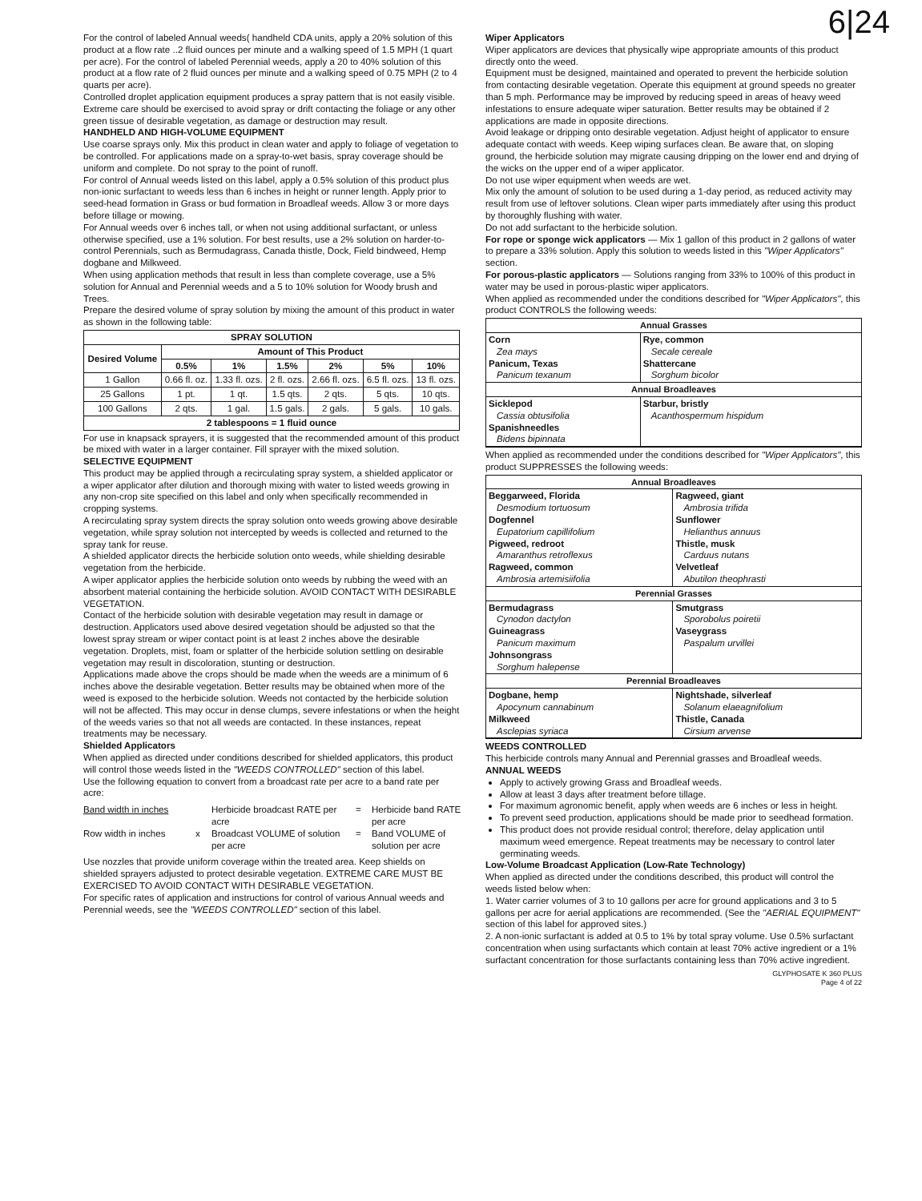6|24
For the control of labeled Annual weeds( handheld CDA units, apply a 20% solution of this product at a flow rate ..2 fluid ounces per minute and a walking speed of 1.5 MPH (1 quart per acre). For the control of labeled Perennial weeds, apply a 20 to 40% solution of this product at a flow rate of 2 fluid ounces per minute and a walking speed of 0.75 MPH (2 to 4 quarts per acre).
Controlled droplet application equipment produces a spray pattern that is not easily visible. Extreme care should be exercised to avoid spray or drift contacting the foliage or any other green tissue of desirable vegetation, as damage or destruction may result.
HANDHELD AND HIGH-VOLUME EQUIPMENT
Use coarse sprays only. Mix this product in clean water and apply to foliage of vegetation to be controlled. For applications made on a spray-to-wet basis, spray coverage should be uniform and complete. Do not spray to the point of runoff.
For control of Annual weeds listed on this label, apply a 0.5% solution of this product plus non-ionic surfactant to weeds less than 6 inches in height or runner length. Apply prior to seed-head formation in Grass or bud formation in Broadleaf weeds. Allow 3 or more days before tillage or mowing.
For Annual weeds over 6 inches tall, or when not using additional surfactant, or unless otherwise specified, use a 1% solution. For best results, use a 2% solution on harder-to-control Perennials, such as Bermudagrass, Canada thistle, Dock, Field bindweed, Hemp dogbane and Milkweed.
When using application methods that result in less than complete coverage, use a 5% solution for Annual and Perennial weeds and a 5 to 10% solution for Woody brush and Trees.
Prepare the desired volume of spray solution by mixing the amount of this product in water as shown in the following table:
| SPRAY SOLUTION | | | | | | |
| --- | --- | --- | --- | --- | --- | --- |
| Desired Volume | Amount of This Product | | | | | |
| | 0.5% | 1% | 1.5% | 2% | 5% | 10% |
| 1 Gallon | 0.66 fl. oz. | 1.33 fl. ozs. | 2 fl. ozs. | 2.66 fl. ozs. | 6.5 fl. ozs. | 13 fl. ozs. |
| 25 Gallons | 1 pt. | 1 qt. | 1.5 qts. | 2 qts. | 5 qts. | 10 qts. |
| 100 Gallons | 2 qts. | 1 gal. | 1.5 gals. | 2 gals. | 5 gals. | 10 gals. |
| 2 tablespoons = 1 fluid ounce | | | | | | |
For use in knapsack sprayers, it is suggested that the recommended amount of this product be mixed with water in a larger container. Fill sprayer with the mixed solution.
SELECTIVE EQUIPMENT
This product may be applied through a recirculating spray system, a shielded applicator or a wiper applicator after dilution and thorough mixing with water to listed weeds growing in any non-crop site specified on this label and only when specifically recommended in cropping systems.
A recirculating spray system directs the spray solution onto weeds growing above desirable vegetation, while spray solution not intercepted by weeds is collected and returned to the spray tank for reuse.
A shielded applicator directs the herbicide solution onto weeds, while shielding desirable vegetation from the herbicide.
A wiper applicator applies the herbicide solution onto weeds by rubbing the weed with an absorbent material containing the herbicide solution. AVOID CONTACT WITH DESIRABLE VEGETATION.
Contact of the herbicide solution with desirable vegetation may result in damage or destruction. Applicators used above desired vegetation should be adjusted so that the lowest spray stream or wiper contact point is at least 2 inches above the desirable vegetation. Droplets, mist, foam or splatter of the herbicide solution settling on desirable vegetation may result in discoloration, stunting or destruction.
Applications made above the crops should be made when the weeds are a minimum of 6 inches above the desirable vegetation. Better results may be obtained when more of the weed is exposed to the herbicide solution. Weeds not contacted by the herbicide solution will not be affected. This may occur in dense clumps, severe infestations or when the height of the weeds varies so that not all weeds are contacted. In these instances, repeat treatments may be necessary.
Shielded Applicators
When applied as directed under conditions described for shielded applicators, this product will control those weeds listed in the "WEEDS CONTROLLED" section of this label.
Use the following equation to convert from a broadcast rate per acre to a band rate per acre:
Band width in inches Herbicide broadcast RATE per acre = Herbicide band RATE per acre Row width in inches x Broadcast VOLUME of solution per acre = Band VOLUME of solution per acre
Use nozzles that provide uniform coverage within the treated area. Keep shields on shielded sprayers adjusted to protect desirable vegetation. EXTREME CARE MUST BE EXERCISED TO AVOID CONTACT WITH DESIRABLE VEGETATION.
For specific rates of application and instructions for control of various Annual weeds and Perennial weeds, see the "WEEDS CONTROLLED" section of this label.
Wiper Applicators
Wiper applicators are devices that physically wipe appropriate amounts of this product directly onto the weed.
Equipment must be designed, maintained and operated to prevent the herbicide solution from contacting desirable vegetation. Operate this equipment at ground speeds no greater than 5 mph. Performance may be improved by reducing speed in areas of heavy weed infestations to ensure adequate wiper saturation. Better results may be obtained if 2 applications are made in opposite directions.
Avoid leakage or dripping onto desirable vegetation. Adjust height of applicator to ensure adequate contact with weeds. Keep wiping surfaces clean. Be aware that, on sloping ground, the herbicide solution may migrate causing dripping on the lower end and drying of the wicks on the upper end of a wiper applicator.
Do not use wiper equipment when weeds are wet.
Mix only the amount of solution to be used during a 1-day period, as reduced activity may result from use of leftover solutions. Clean wiper parts immediately after using this product by thoroughly flushing with water.
Do not add surfactant to the herbicide solution.
For rope or sponge wick applicators — Mix 1 gallon of this product in 2 gallons of water to prepare a 33% solution. Apply this solution to weeds listed in this "Wiper Applicators" section.
For porous-plastic applicators — Solutions ranging from 33% to 100% of this product in water may be used in porous-plastic wiper applicators.
When applied as recommended under the conditions described for "Wiper Applicators", this product CONTROLS the following weeds:
| Annual Grasses | |
| --- | --- |
| Corn Zea mays Panicum, Texas Panicum texanum | Rye, common Secale cereale Shattercane Sorghum bicolor |
| Annual Broadleaves | |
| Sicklepod Cassia obtusifolia Spanishneedles Bidens bipinnata | Starbur, bristly Acanthospermum hispidum |
When applied as recommended under the conditions described for "Wiper Applicators", this product SUPPRESSES the following weeds:
| Annual Broadleaves | |
| --- | --- |
| Beggarweed, Florida Desmodium tortuosum Dogfennel Eupatorium capillifolium Pigweed, redroot Amaranthus retroflexus Ragweed, common Ambrosia artemisiifolia | Ragweed, giant Ambrosia trifida Sunflower Helianthus annuus Thistle, musk Carduus nutans Velvetleaf Abutilon theophrasti |
| Perennial Grasses | |
| Bermudagrass Cynodon dactylon Guineagrass Panicum maximum Johnsongrass Sorghum halepense | Smutgrass Sporobolus poiretii Vaseygrass Paspalum urvillei |
| Perennial Broadleaves | |
| Dogbane, hemp Apocynum cannabinum Milkweed Asclepias syriaca | Nightshade, silverleaf Solanum elaeagnifolium Thistle, Canada Cirsium arvense |
WEEDS CONTROLLED
This herbicide controls many Annual and Perennial grasses and Broadleaf weeds.
ANNUAL WEEDS
Apply to actively growing Grass and Broadleaf weeds.
Allow at least 3 days after treatment before tillage.
For maximum agronomic benefit, apply when weeds are 6 inches or less in height.
To prevent seed production, applications should be made prior to seedhead formation.
This product does not provide residual control; therefore, delay application until maximum weed emergence. Repeat treatments may be necessary to control later germinating weeds.
Low-Volume Broadcast Application (Low-Rate Technology)
When applied as directed under the conditions described, this product will control the weeds listed below when:
1. Water carrier volumes of 3 to 10 gallons per acre for ground applications and 3 to 5 gallons per acre for aerial applications are recommended. (See the "AERIAL EQUIPMENT" section of this label for approved sites.)
2. A non-ionic surfactant is added at 0.5 to 1% by total spray volume. Use 0.5% surfactant concentration when using surfactants which contain at least 70% active ingredient or a 1% surfactant concentration for those surfactants containing less than 70% active ingredient.
GLYPHOSATE K 360 PLUS
Page 4 of 22